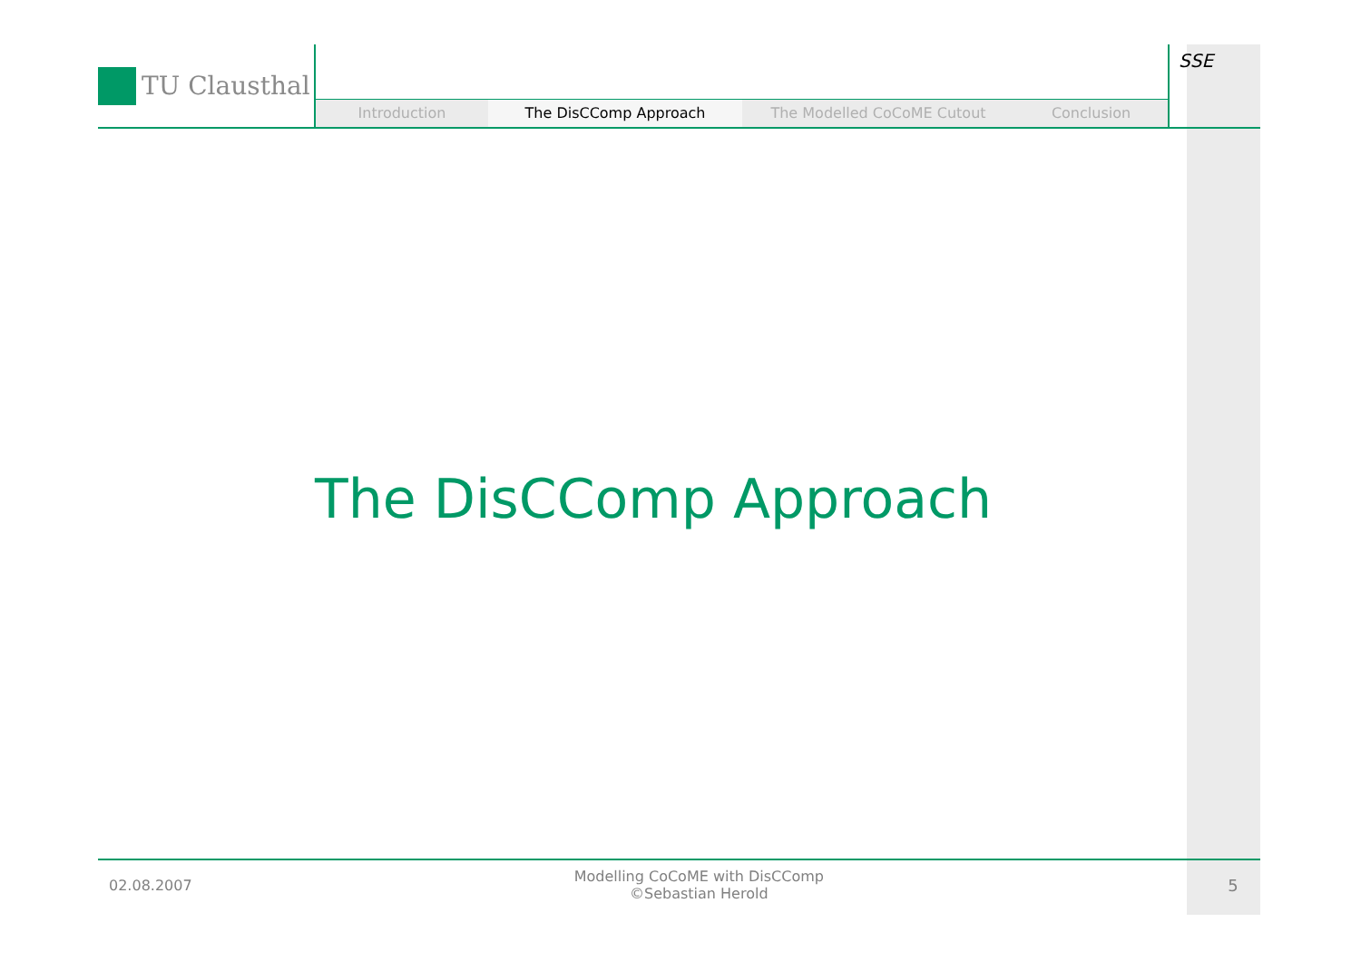TU Clausthal
Introduction The DisCComp Approach The Modelled CoCoME Cutout Conclusion
SSE
The DisCComp Approach
02.08.2007
Modelling CoCoME with DisCComp
©Sebastian Herold
5